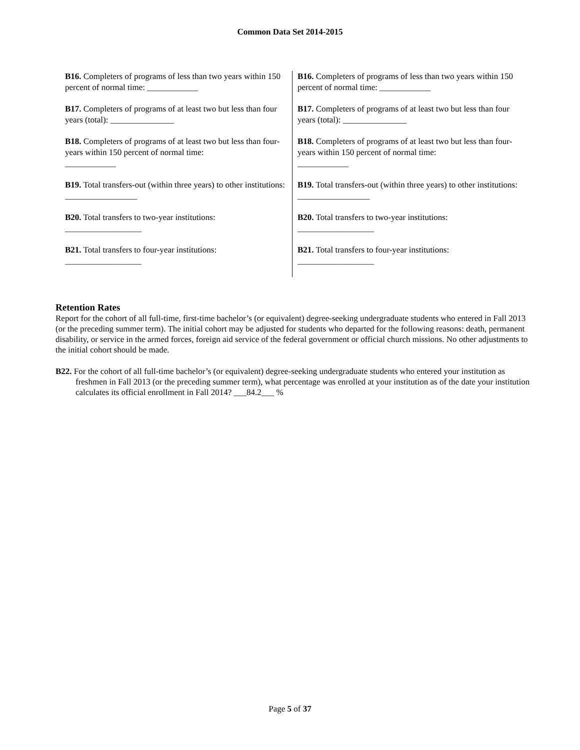Common Data Set 2014-2015
B16. Completers of programs of less than two years within 150 percent of normal time: ____________
B17. Completers of programs of at least two but less than four years (total): _______________
B18. Completers of programs of at least two but less than four-years within 150 percent of normal time:
____________
B19. Total transfers-out (within three years) to other institutions: _________________
B20. Total transfers to two-year institutions:
__________________
B21. Total transfers to four-year institutions:
__________________
B16. Completers of programs of less than two years within 150 percent of normal time: ____________
B17. Completers of programs of at least two but less than four years (total): _______________
B18. Completers of programs of at least two but less than four-years within 150 percent of normal time:
____________
B19. Total transfers-out (within three years) to other institutions: _________________
B20. Total transfers to two-year institutions:
__________________
B21. Total transfers to four-year institutions:
__________________
Retention Rates
Report for the cohort of all full-time, first-time bachelor’s (or equivalent) degree-seeking undergraduate students who entered in Fall 2013 (or the preceding summer term). The initial cohort may be adjusted for students who departed for the following reasons: death, permanent disability, or service in the armed forces, foreign aid service of the federal government or official church missions. No other adjustments to the initial cohort should be made.
B22. For the cohort of all full-time bachelor’s (or equivalent) degree-seeking undergraduate students who entered your institution as freshmen in Fall 2013 (or the preceding summer term), what percentage was enrolled at your institution as of the date your institution calculates its official enrollment in Fall 2014? ___84.2___ %
Page 5 of 37